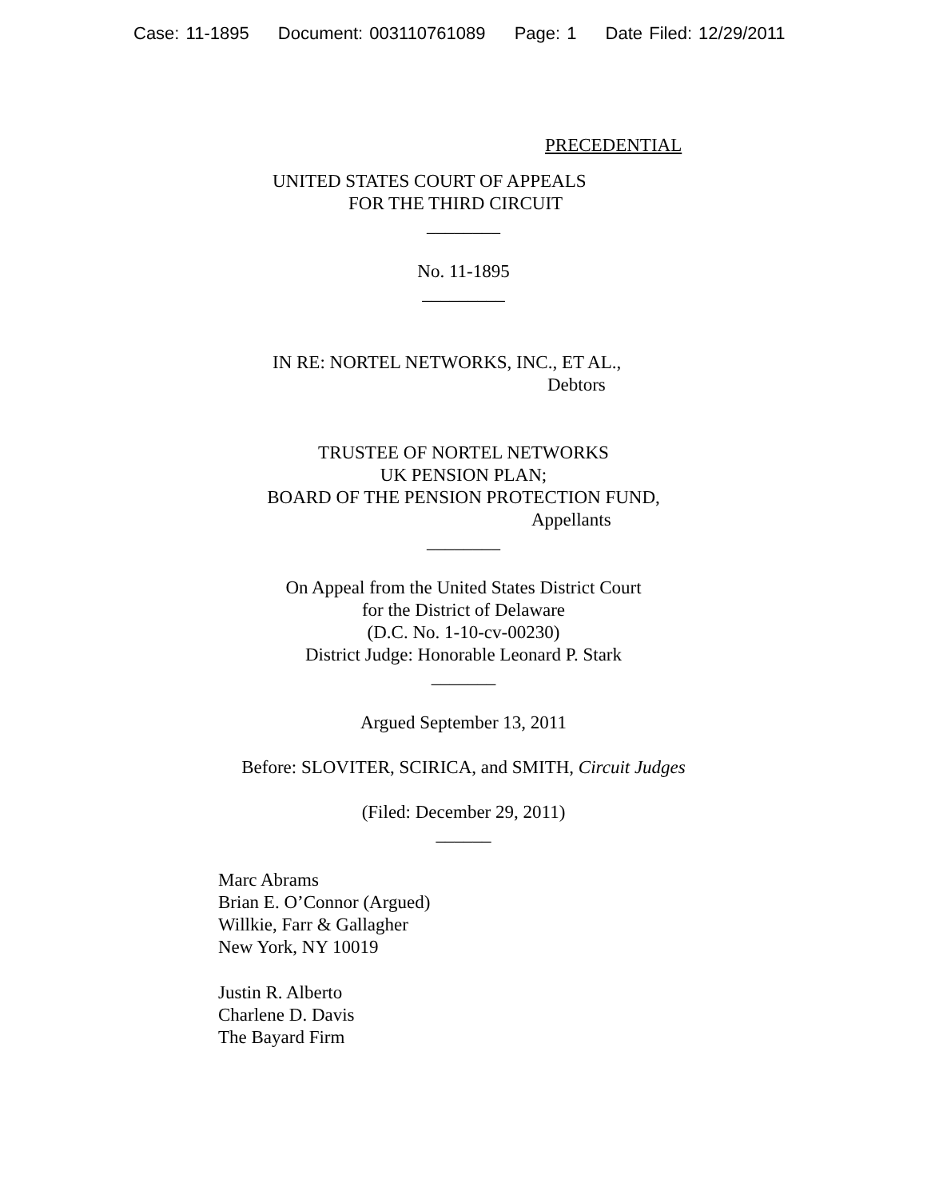Case: 11-1895 Document: 003110761089 Page: 1 Date Filed: 12/29/2011
PRECEDENTIAL
UNITED STATES COURT OF APPEALS
FOR THE THIRD CIRCUIT
________
No. 11-1895
_________
IN RE: NORTEL NETWORKS, INC., ET AL.,
Debtors
TRUSTEE OF NORTEL NETWORKS
UK PENSION PLAN;
BOARD OF THE PENSION PROTECTION FUND,
Appellants
________
On Appeal from the United States District Court
for the District of Delaware
(D.C. No. 1-10-cv-00230)
District Judge: Honorable Leonard P. Stark
_______
Argued September 13, 2011
Before: SLOVITER, SCIRICA, and SMITH, Circuit Judges
(Filed: December 29, 2011)
______
Marc Abrams
Brian E. O’Connor (Argued)
Willkie, Farr & Gallagher
New York, NY 10019
Justin R. Alberto
Charlene D. Davis
The Bayard Firm